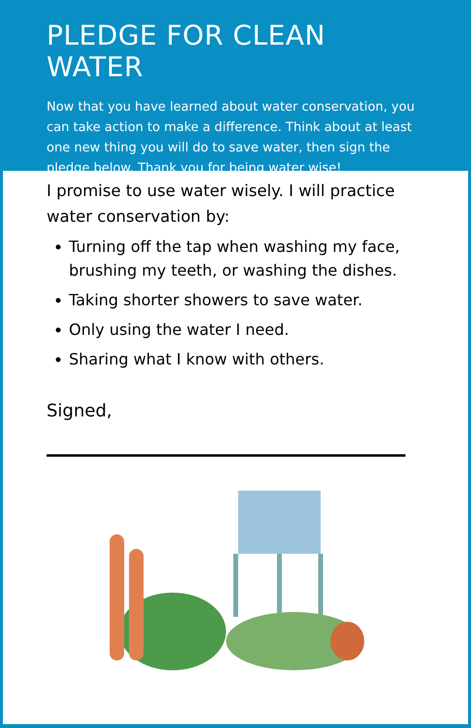PLEDGE FOR CLEAN WATER
Now that you have learned about water conservation, you can take action to make a difference. Think about at least one new thing you will do to save water, then sign the pledge below. Thank you for being water wise!
I promise to use water wisely. I will practice water conservation by:
Turning off the tap when washing my face, brushing my teeth, or washing the dishes.
Taking shorter showers to save water.
Only using the water I need.
Sharing what I know with others.
Signed,